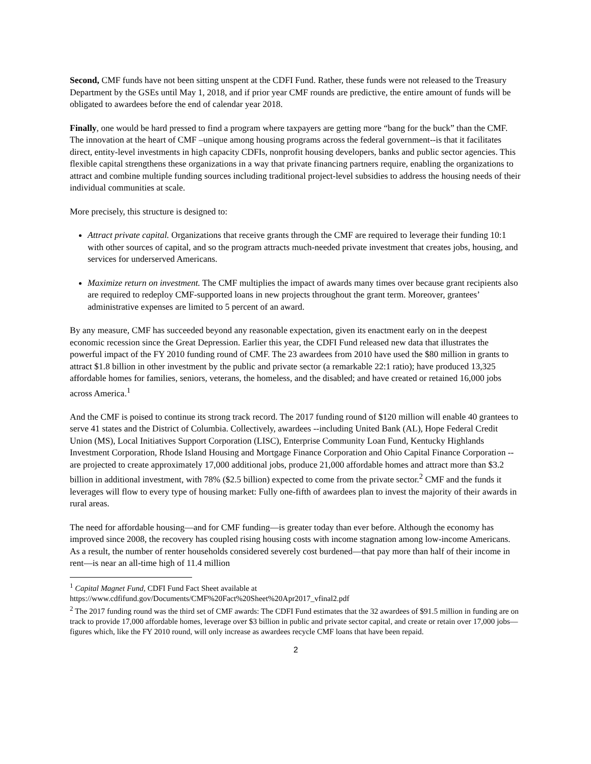Second, CMF funds have not been sitting unspent at the CDFI Fund. Rather, these funds were not released to the Treasury Department by the GSEs until May 1, 2018, and if prior year CMF rounds are predictive, the entire amount of funds will be obligated to awardees before the end of calendar year 2018.
Finally, one would be hard pressed to find a program where taxpayers are getting more “bang for the buck” than the CMF. The innovation at the heart of CMF –unique among housing programs across the federal government--is that it facilitates direct, entity-level investments in high capacity CDFIs, nonprofit housing developers, banks and public sector agencies. This flexible capital strengthens these organizations in a way that private financing partners require, enabling the organizations to attract and combine multiple funding sources including traditional project-level subsidies to address the housing needs of their individual communities at scale.
More precisely, this structure is designed to:
Attract private capital. Organizations that receive grants through the CMF are required to leverage their funding 10:1 with other sources of capital, and so the program attracts much-needed private investment that creates jobs, housing, and services for underserved Americans.
Maximize return on investment. The CMF multiplies the impact of awards many times over because grant recipients also are required to redeploy CMF-supported loans in new projects throughout the grant term. Moreover, grantees’ administrative expenses are limited to 5 percent of an award.
By any measure, CMF has succeeded beyond any reasonable expectation, given its enactment early on in the deepest economic recession since the Great Depression. Earlier this year, the CDFI Fund released new data that illustrates the powerful impact of the FY 2010 funding round of CMF. The 23 awardees from 2010 have used the $80 million in grants to attract $1.8 billion in other investment by the public and private sector (a remarkable 22:1 ratio); have produced 13,325 affordable homes for families, seniors, veterans, the homeless, and the disabled; and have created or retained 16,000 jobs across America.<sup>1</sup>
And the CMF is poised to continue its strong track record. The 2017 funding round of $120 million will enable 40 grantees to serve 41 states and the District of Columbia. Collectively, awardees --including United Bank (AL), Hope Federal Credit Union (MS), Local Initiatives Support Corporation (LISC), Enterprise Community Loan Fund, Kentucky Highlands Investment Corporation, Rhode Island Housing and Mortgage Finance Corporation and Ohio Capital Finance Corporation -- are projected to create approximately 17,000 additional jobs, produce 21,000 affordable homes and attract more than $3.2 billion in additional investment, with 78% ($2.5 billion) expected to come from the private sector.<sup>2</sup> CMF and the funds it leverages will flow to every type of housing market: Fully one-fifth of awardees plan to invest the majority of their awards in rural areas.
The need for affordable housing—and for CMF funding—is greater today than ever before. Although the economy has improved since 2008, the recovery has coupled rising housing costs with income stagnation among low-income Americans. As a result, the number of renter households considered severely cost burdened—that pay more than half of their income in rent—is near an all-time high of 11.4 million
<sup>1</sup> Capital Magnet Fund, CDFI Fund Fact Sheet available at https://www.cdfifund.gov/Documents/CMF%20Fact%20Sheet%20Apr2017_vfinal2.pdf
<sup>2</sup> The 2017 funding round was the third set of CMF awards: The CDFI Fund estimates that the 32 awardees of $91.5 million in funding are on track to provide 17,000 affordable homes, leverage over $3 billion in public and private sector capital, and create or retain over 17,000 jobs—figures which, like the FY 2010 round, will only increase as awardees recycle CMF loans that have been repaid.
2